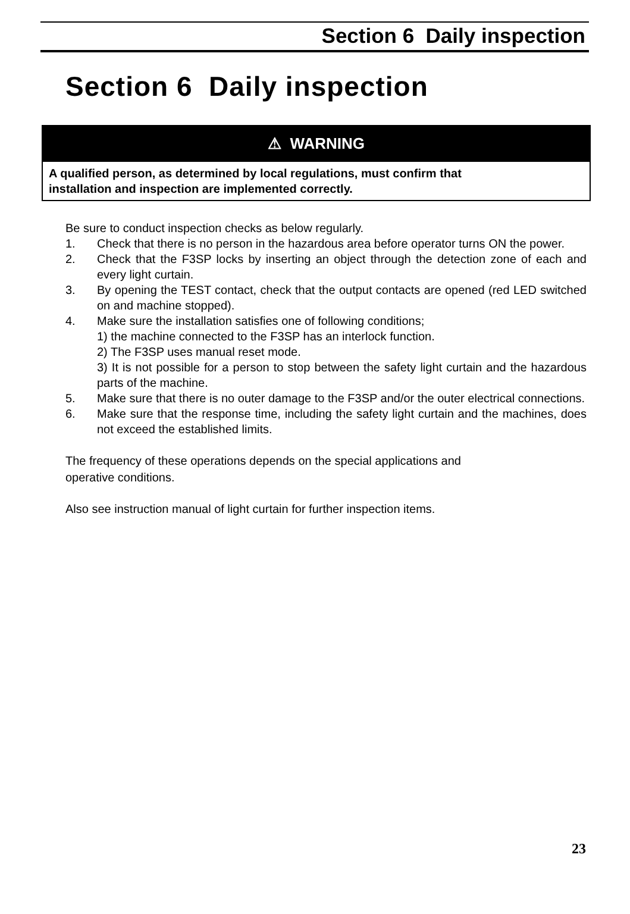Section 6 Daily inspection
Section 6 Daily inspection
⚠ WARNING
A qualified person, as determined by local regulations, must confirm that
installation and inspection are implemented correctly.
Be sure to conduct inspection checks as below regularly.
1. Check that there is no person in the hazardous area before operator turns ON the power.
2. Check that the F3SP locks by inserting an object through the detection zone of each and every light curtain.
3. By opening the TEST contact, check that the output contacts are opened (red LED switched on and machine stopped).
4. Make sure the installation satisfies one of following conditions;
1) the machine connected to the F3SP has an interlock function.
2) The F3SP uses manual reset mode.
3) It is not possible for a person to stop between the safety light curtain and the hazardous parts of the machine.
5. Make sure that there is no outer damage to the F3SP and/or the outer electrical connections.
6. Make sure that the response time, including the safety light curtain and the machines, does not exceed the established limits.
The frequency of these operations depends on the special applications and
operative conditions.
Also see instruction manual of light curtain for further inspection items.
23